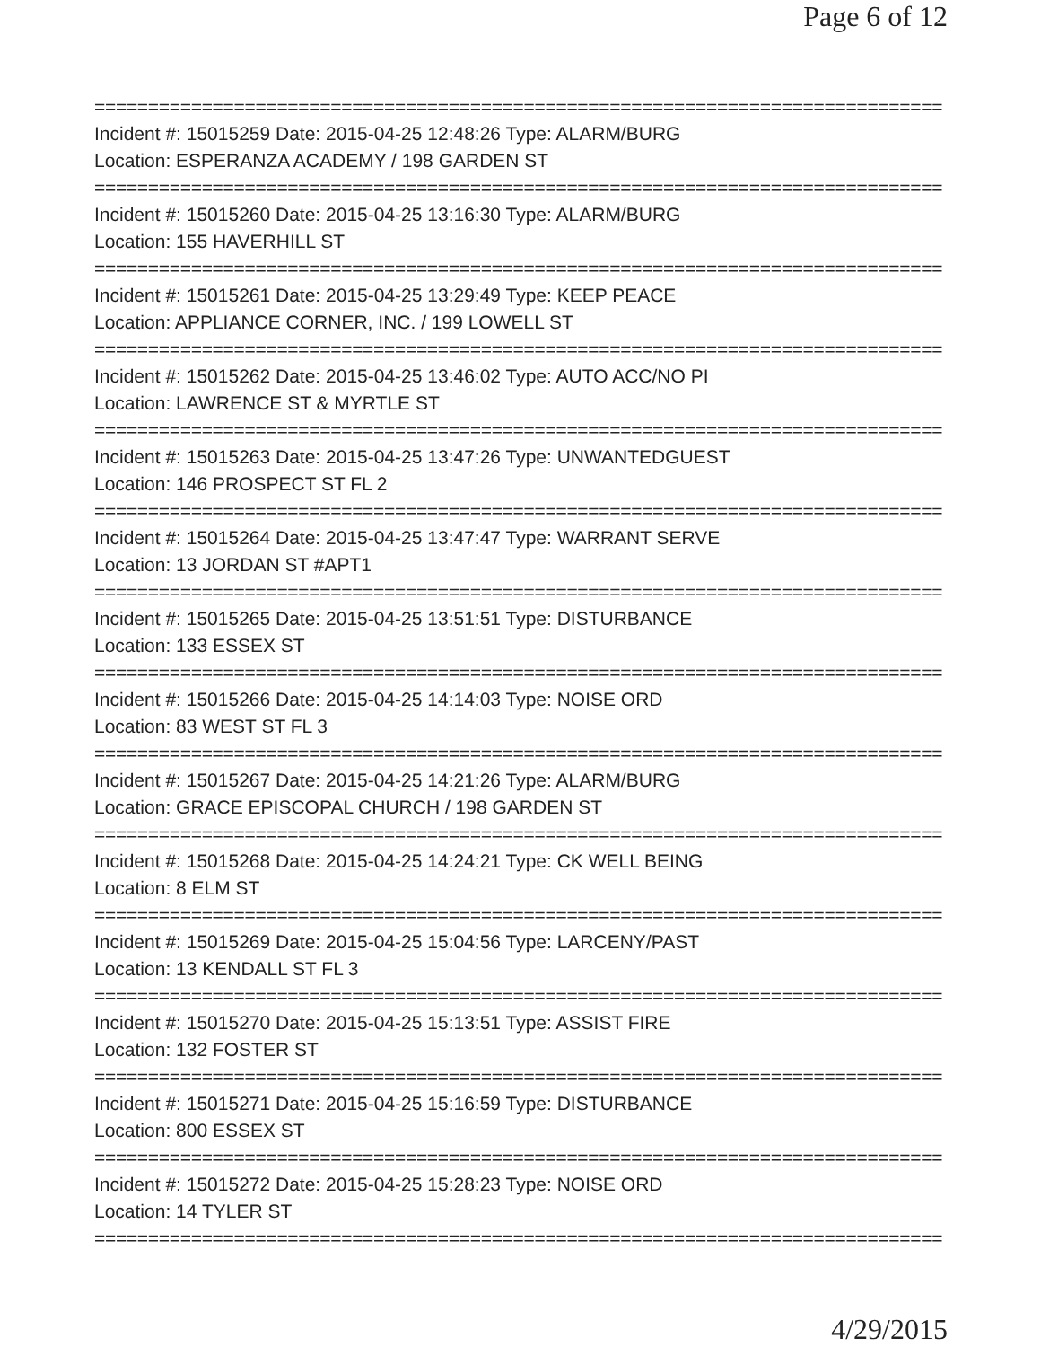Page 6 of 12
===============================================================================
Incident #: 15015259 Date: 2015-04-25 12:48:26 Type: ALARM/BURG
Location: ESPERANZA ACADEMY / 198 GARDEN ST
===============================================================================
Incident #: 15015260 Date: 2015-04-25 13:16:30 Type: ALARM/BURG
Location: 155 HAVERHILL ST
===============================================================================
Incident #: 15015261 Date: 2015-04-25 13:29:49 Type: KEEP PEACE
Location: APPLIANCE CORNER, INC. / 199 LOWELL ST
===============================================================================
Incident #: 15015262 Date: 2015-04-25 13:46:02 Type: AUTO ACC/NO PI
Location: LAWRENCE ST & MYRTLE ST
===============================================================================
Incident #: 15015263 Date: 2015-04-25 13:47:26 Type: UNWANTEDGUEST
Location: 146 PROSPECT ST FL 2
===============================================================================
Incident #: 15015264 Date: 2015-04-25 13:47:47 Type: WARRANT SERVE
Location: 13 JORDAN ST #APT1
===============================================================================
Incident #: 15015265 Date: 2015-04-25 13:51:51 Type: DISTURBANCE
Location: 133 ESSEX ST
===============================================================================
Incident #: 15015266 Date: 2015-04-25 14:14:03 Type: NOISE ORD
Location: 83 WEST ST FL 3
===============================================================================
Incident #: 15015267 Date: 2015-04-25 14:21:26 Type: ALARM/BURG
Location: GRACE EPISCOPAL CHURCH / 198 GARDEN ST
===============================================================================
Incident #: 15015268 Date: 2015-04-25 14:24:21 Type: CK WELL BEING
Location: 8 ELM ST
===============================================================================
Incident #: 15015269 Date: 2015-04-25 15:04:56 Type: LARCENY/PAST
Location: 13 KENDALL ST FL 3
===============================================================================
Incident #: 15015270 Date: 2015-04-25 15:13:51 Type: ASSIST FIRE
Location: 132 FOSTER ST
===============================================================================
Incident #: 15015271 Date: 2015-04-25 15:16:59 Type: DISTURBANCE
Location: 800 ESSEX ST
===============================================================================
Incident #: 15015272 Date: 2015-04-25 15:28:23 Type: NOISE ORD
Location: 14 TYLER ST
===============================================================================
4/29/2015